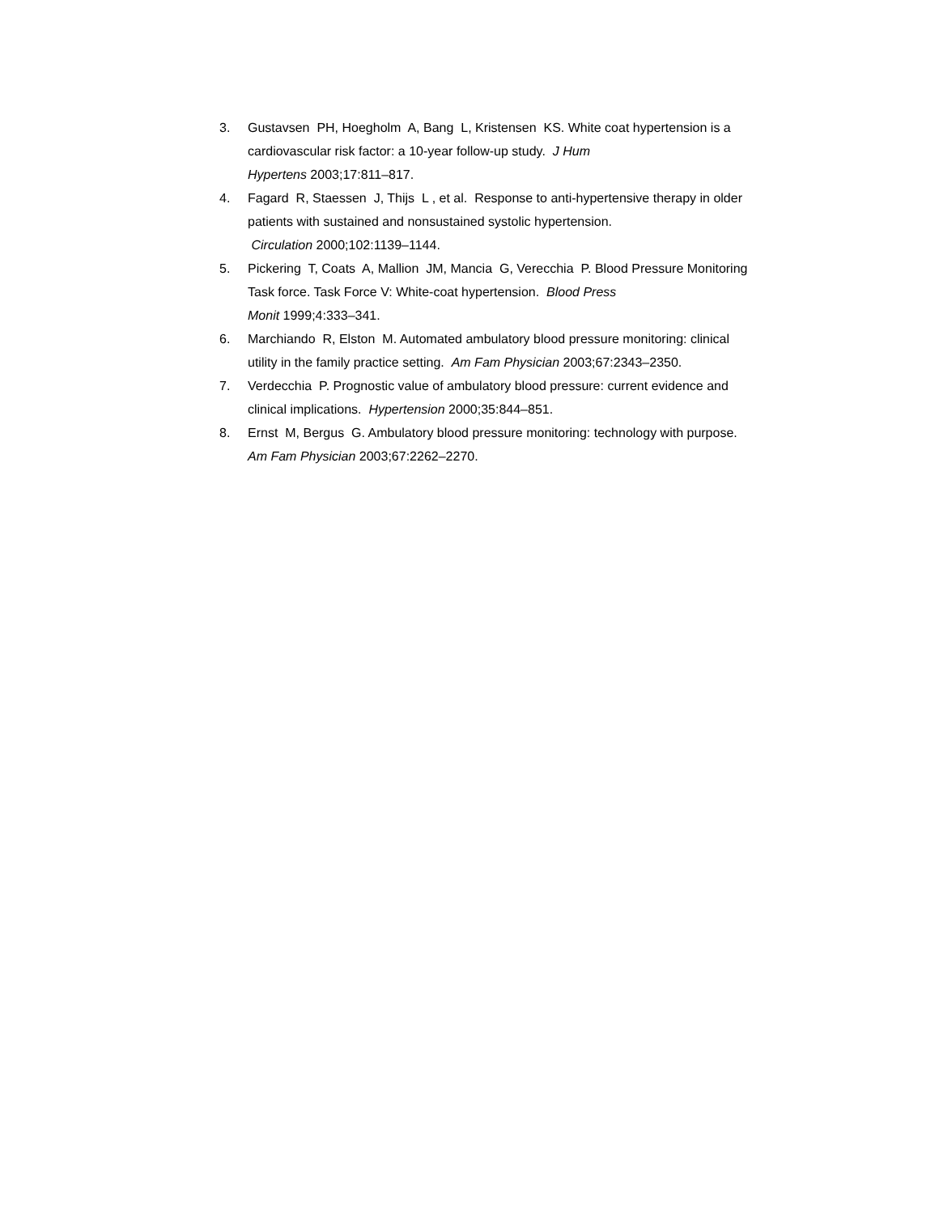3. Gustavsen PH, Hoegholm A, Bang L, Kristensen KS. White coat hypertension is a cardiovascular risk factor: a 10-year follow-up study. J Hum
Hypertens 2003;17:811–817.
4. Fagard R, Staessen J, Thijs L , et al. Response to anti-hypertensive therapy in older patients with sustained and nonsustained systolic hypertension.
Circulation 2000;102:1139–1144.
5. Pickering T, Coats A, Mallion JM, Mancia G, Verecchia P. Blood Pressure Monitoring Task force. Task Force V: White-coat hypertension. Blood Press
Monit 1999;4:333–341.
6. Marchiando R, Elston M. Automated ambulatory blood pressure monitoring: clinical utility in the family practice setting. Am Fam Physician 2003;67:2343–2350.
7. Verdecchia P. Prognostic value of ambulatory blood pressure: current evidence and clinical implications. Hypertension 2000;35:844–851.
8. Ernst M, Bergus G. Ambulatory blood pressure monitoring: technology with purpose. Am Fam Physician 2003;67:2262–2270.